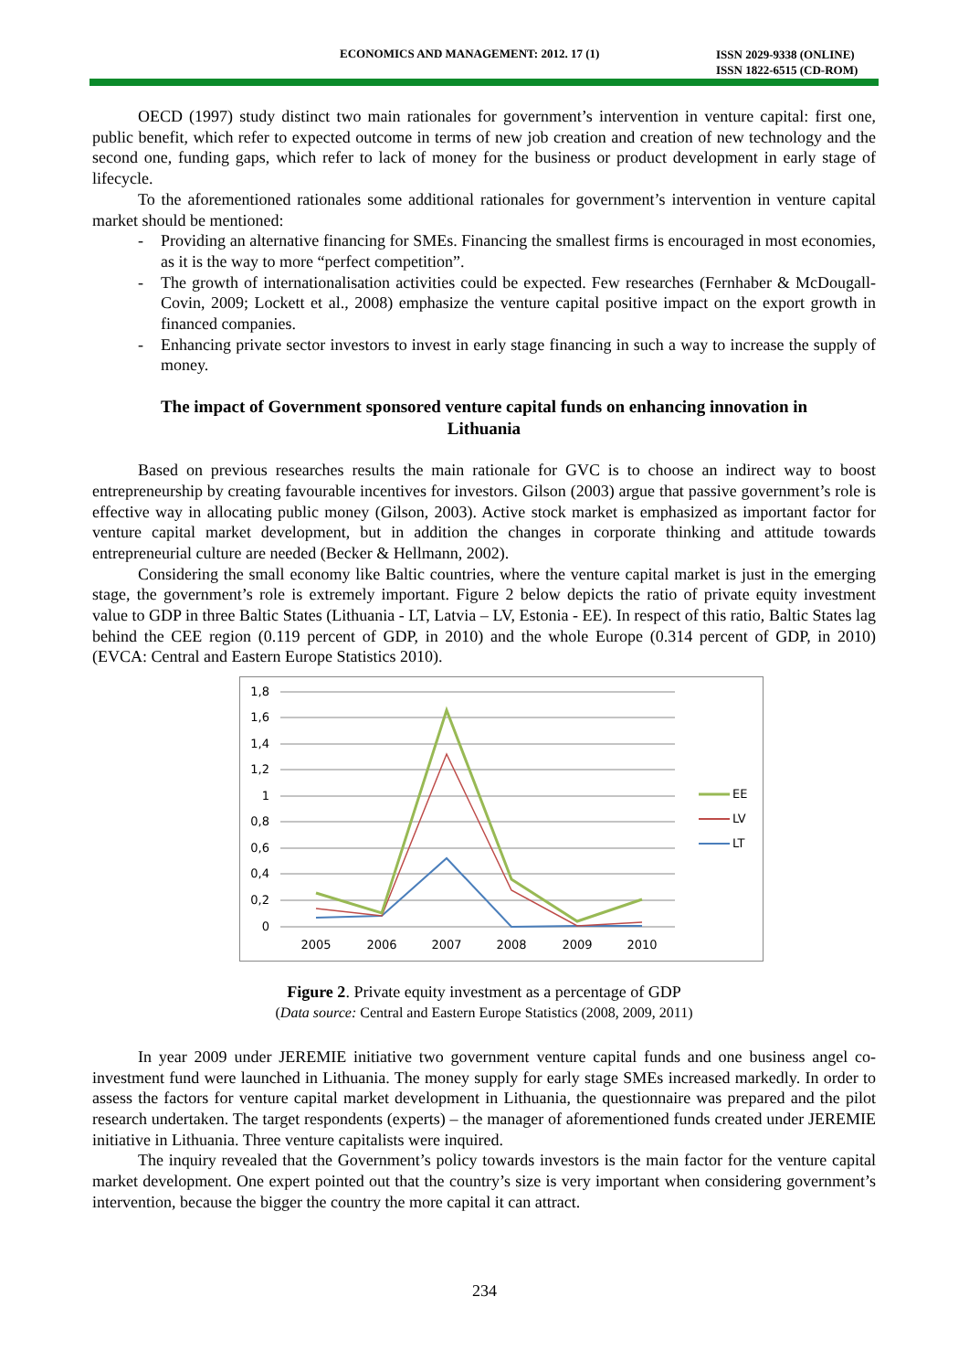ECONOMICS AND MANAGEMENT: 2012. 17 (1)
ISSN 2029-9338 (ONLINE)
ISSN 1822-6515 (CD-ROM)
OECD (1997) study distinct two main rationales for government’s intervention in venture capital: first one, public benefit, which refer to expected outcome in terms of new job creation and creation of new technology and the second one, funding gaps, which refer to lack of money for the business or product development in early stage of lifecycle.
To the aforementioned rationales some additional rationales for government’s intervention in venture capital market should be mentioned:
- Providing an alternative financing for SMEs. Financing the smallest firms is encouraged in most economies, as it is the way to more “perfect competition”.
- The growth of internationalisation activities could be expected. Few researches (Fernhaber & McDougall-Covin, 2009; Lockett et al., 2008) emphasize the venture capital positive impact on the export growth in financed companies.
- Enhancing private sector investors to invest in early stage financing in such a way to increase the supply of money.
The impact of Government sponsored venture capital funds on enhancing innovation in Lithuania
Based on previous researches results the main rationale for GVC is to choose an indirect way to boost entrepreneurship by creating favourable incentives for investors. Gilson (2003) argue that passive government’s role is effective way in allocating public money (Gilson, 2003). Active stock market is emphasized as important factor for venture capital market development, but in addition the changes in corporate thinking and attitude towards entrepreneurial culture are needed (Becker & Hellmann, 2002).
Considering the small economy like Baltic countries, where the venture capital market is just in the emerging stage, the government’s role is extremely important. Figure 2 below depicts the ratio of private equity investment value to GDP in three Baltic States (Lithuania - LT, Latvia – LV, Estonia - EE). In respect of this ratio, Baltic States lag behind the CEE region (0.119 percent of GDP, in 2010) and the whole Europe (0.314 percent of GDP, in 2010) (EVCA: Central and Eastern Europe Statistics 2010).
1,8
1,6
1,4
1,2
1
0,8
0,6
0,4
0,2
0
2005
2006
2007
2008
2009
2010
EE
LV
LT
Figure 2. Private equity investment as a percentage of GDP
(Data source: Central and Eastern Europe Statistics (2008, 2009, 2011)
In year 2009 under JEREMIE initiative two government venture capital funds and one business angel co-investment fund were launched in Lithuania. The money supply for early stage SMEs increased markedly. In order to assess the factors for venture capital market development in Lithuania, the questionnaire was prepared and the pilot research undertaken. The target respondents (experts) – the manager of aforementioned funds created under JEREMIE initiative in Lithuania. Three venture capitalists were inquired.
The inquiry revealed that the Government’s policy towards investors is the main factor for the venture capital market development. One expert pointed out that the country’s size is very important when considering government’s intervention, because the bigger the country the more capital it can attract.
234